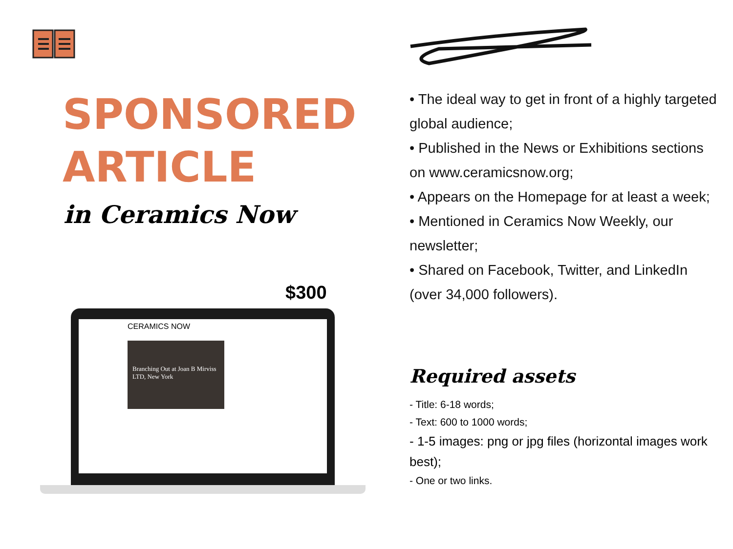SPONSORED
ARTICLE
in Ceramics Now
$300
CERAMICS NOW
Branching Out at Joan B Mirviss LTD, New York
• The ideal way to get in front of a highly targeted global audience;
• Published in the News or Exhibitions sections on www.ceramicsnow.org;
• Appears on the Homepage for at least a week;
• Mentioned in Ceramics Now Weekly, our newsletter;
• Shared on Facebook, Twitter, and LinkedIn (over 34,000 followers).
Required assets
- Title: 6-18 words;
- Text: 600 to 1000 words;
- 1-5 images: png or jpg files (horizontal images work best);
- One or two links.